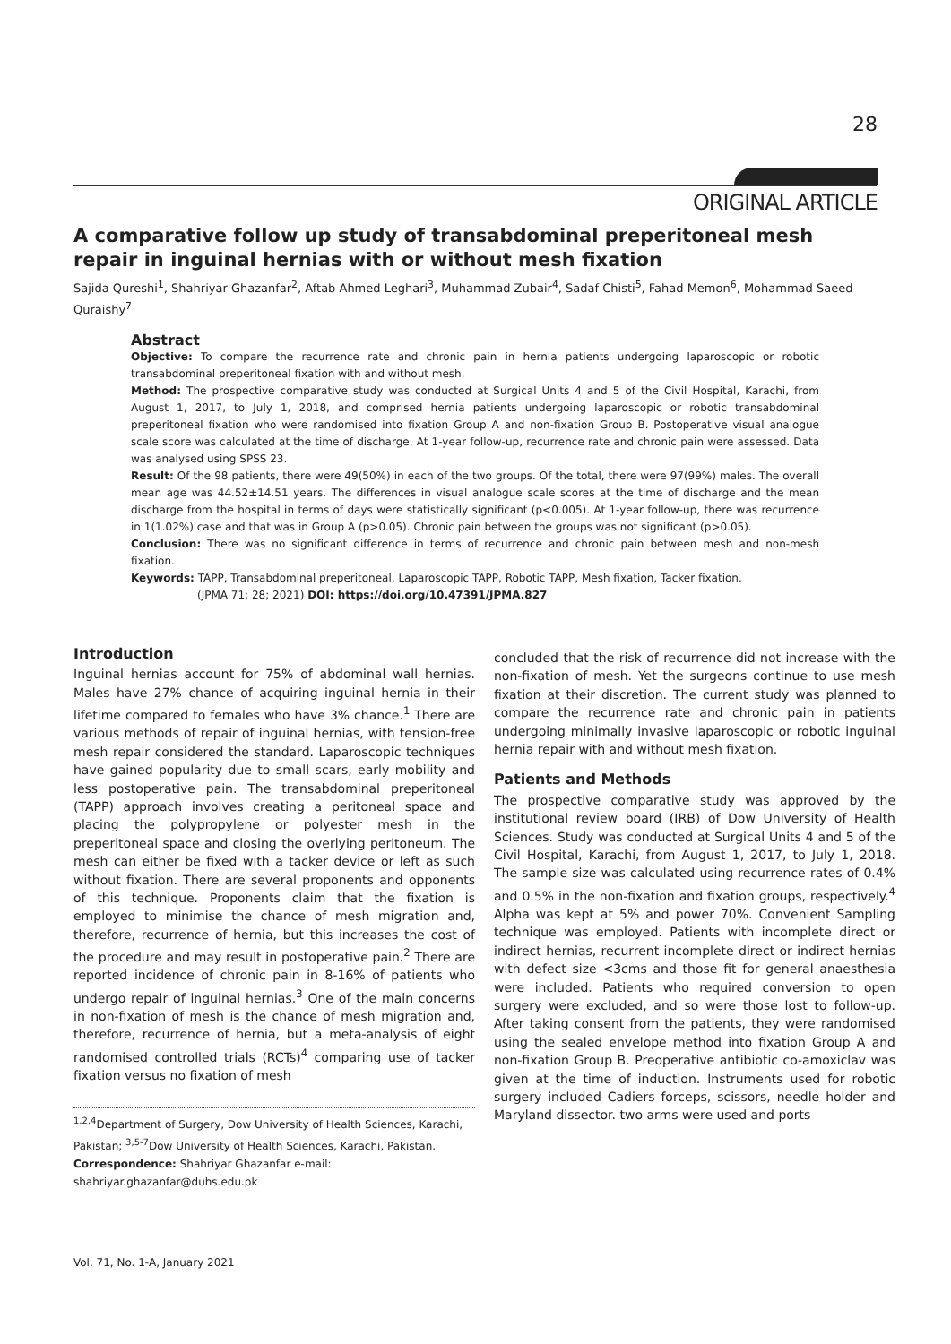28
ORIGINAL ARTICLE
A comparative follow up study of transabdominal preperitoneal mesh repair in inguinal hernias with or without mesh fixation
Sajida Qureshi<sup>1</sup>, Shahriyar Ghazanfar<sup>2</sup>, Aftab Ahmed Leghari<sup>3</sup>, Muhammad Zubair<sup>4</sup>, Sadaf Chisti<sup>5</sup>, Fahad Memon<sup>6</sup>, Mohammad Saeed Quraishy<sup>7</sup>
Abstract
Objective: To compare the recurrence rate and chronic pain in hernia patients undergoing laparoscopic or robotic transabdominal preperitoneal fixation with and without mesh.
Method: The prospective comparative study was conducted at Surgical Units 4 and 5 of the Civil Hospital, Karachi, from August 1, 2017, to July 1, 2018, and comprised hernia patients undergoing laparoscopic or robotic transabdominal preperitoneal fixation who were randomised into fixation Group A and non-fixation Group B. Postoperative visual analogue scale score was calculated at the time of discharge. At 1-year follow-up, recurrence rate and chronic pain were assessed. Data was analysed using SPSS 23.
Result: Of the 98 patients, there were 49(50%) in each of the two groups. Of the total, there were 97(99%) males. The overall mean age was 44.52±14.51 years. The differences in visual analogue scale scores at the time of discharge and the mean discharge from the hospital in terms of days were statistically significant (p<0.005). At 1-year follow-up, there was recurrence in 1(1.02%) case and that was in Group A (p>0.05). Chronic pain between the groups was not significant (p>0.05).
Conclusion: There was no significant difference in terms of recurrence and chronic pain between mesh and non-mesh fixation.
Keywords: TAPP, Transabdominal preperitoneal, Laparoscopic TAPP, Robotic TAPP, Mesh fixation, Tacker fixation.
(JPMA 71: 28; 2021) DOI: https://doi.org/10.47391/JPMA.827
Introduction
Inguinal hernias account for 75% of abdominal wall hernias. Males have 27% chance of acquiring inguinal hernia in their lifetime compared to females who have 3% chance.<sup>1</sup> There are various methods of repair of inguinal hernias, with tension-free mesh repair considered the standard. Laparoscopic techniques have gained popularity due to small scars, early mobility and less postoperative pain. The transabdominal preperitoneal (TAPP) approach involves creating a peritoneal space and placing the polypropylene or polyester mesh in the preperitoneal space and closing the overlying peritoneum. The mesh can either be fixed with a tacker device or left as such without fixation. There are several proponents and opponents of this technique. Proponents claim that the fixation is employed to minimise the chance of mesh migration and, therefore, recurrence of hernia, but this increases the cost of the procedure and may result in postoperative pain.<sup>2</sup> There are reported incidence of chronic pain in 8-16% of patients who undergo repair of inguinal hernias.<sup>3</sup> One of the main concerns in non-fixation of mesh is the chance of mesh migration and, therefore, recurrence of hernia, but a meta-analysis of eight randomised controlled trials (RCTs)<sup>4</sup> comparing use of tacker fixation versus no fixation of mesh
<sup>1,2,4</sup>Department of Surgery, Dow University of Health Sciences, Karachi, Pakistan; <sup>3,5-7</sup>Dow University of Health Sciences, Karachi, Pakistan.
Correspondence: Shahriyar Ghazanfar e-mail: shahriyar.ghazanfar@duhs.edu.pk
concluded that the risk of recurrence did not increase with the non-fixation of mesh. Yet the surgeons continue to use mesh fixation at their discretion. The current study was planned to compare the recurrence rate and chronic pain in patients undergoing minimally invasive laparoscopic or robotic inguinal hernia repair with and without mesh fixation.
Patients and Methods
The prospective comparative study was approved by the institutional review board (IRB) of Dow University of Health Sciences. Study was conducted at Surgical Units 4 and 5 of the Civil Hospital, Karachi, from August 1, 2017, to July 1, 2018. The sample size was calculated using recurrence rates of 0.4% and 0.5% in the non-fixation and fixation groups, respectively.<sup>4</sup> Alpha was kept at 5% and power 70%. Convenient Sampling technique was employed. Patients with incomplete direct or indirect hernias, recurrent incomplete direct or indirect hernias with defect size <3cms and those fit for general anaesthesia were included. Patients who required conversion to open surgery were excluded, and so were those lost to follow-up. After taking consent from the patients, they were randomised using the sealed envelope method into fixation Group A and non-fixation Group B. Preoperative antibiotic co-amoxiclav was given at the time of induction. Instruments used for robotic surgery included Cadiers forceps, scissors, needle holder and Maryland dissector. two arms were used and ports
Vol. 71, No. 1-A, January 2021